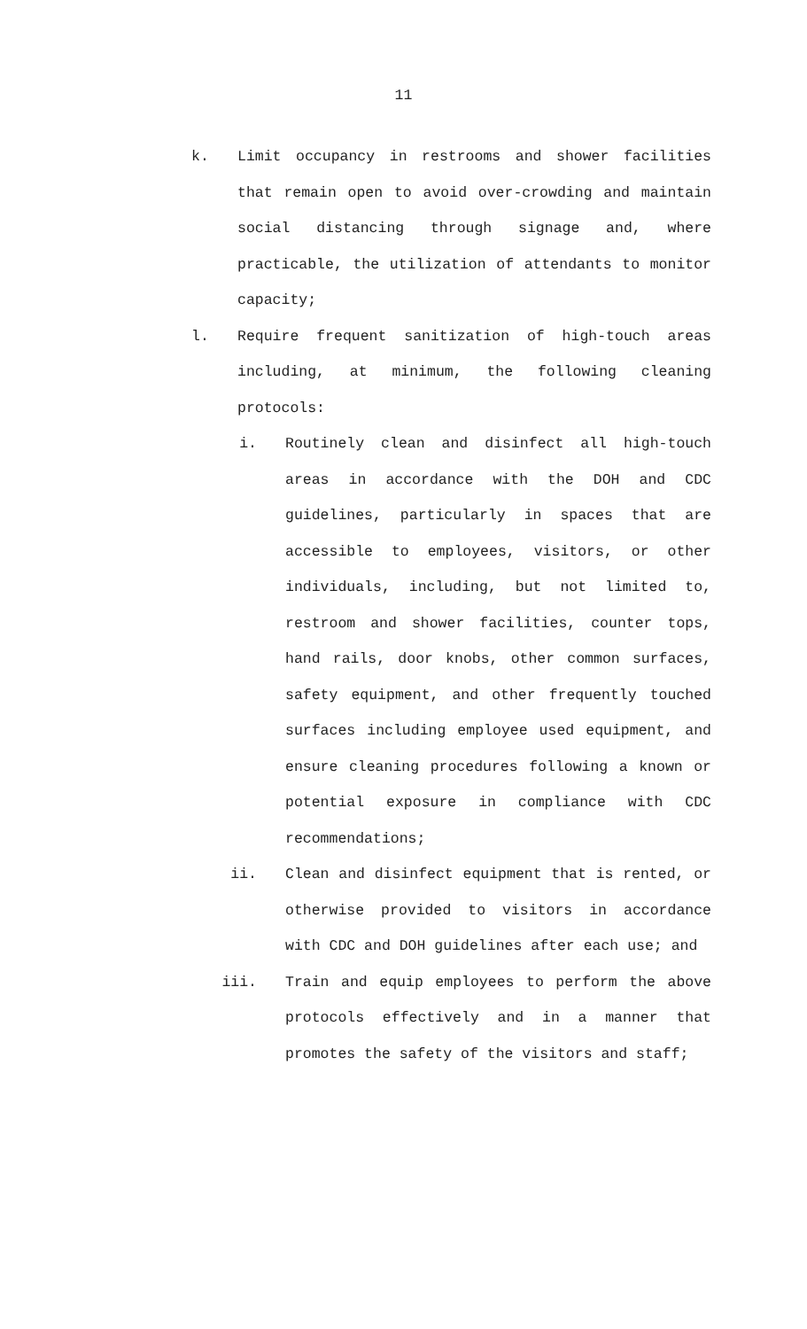11
k. Limit occupancy in restrooms and shower facilities that remain open to avoid over-crowding and maintain social distancing through signage and, where practicable, the utilization of attendants to monitor capacity;
l. Require frequent sanitization of high-touch areas including, at minimum, the following cleaning protocols:
i. Routinely clean and disinfect all high-touch areas in accordance with the DOH and CDC guidelines, particularly in spaces that are accessible to employees, visitors, or other individuals, including, but not limited to, restroom and shower facilities, counter tops, hand rails, door knobs, other common surfaces, safety equipment, and other frequently touched surfaces including employee used equipment, and ensure cleaning procedures following a known or potential exposure in compliance with CDC recommendations;
ii. Clean and disinfect equipment that is rented, or otherwise provided to visitors in accordance with CDC and DOH guidelines after each use; and
iii. Train and equip employees to perform the above protocols effectively and in a manner that promotes the safety of the visitors and staff;